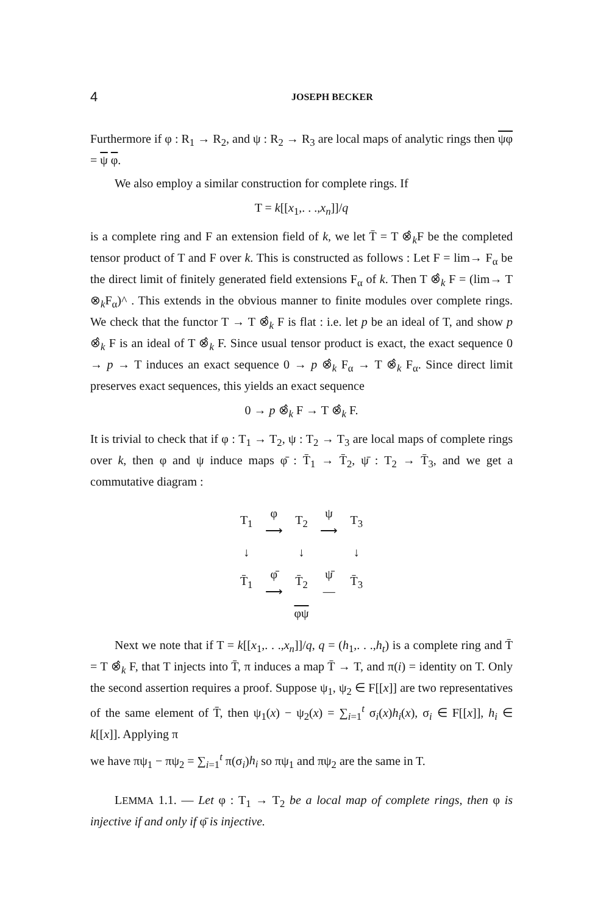4 JOSEPH BECKER
Furthermore if φ : R<sub>1</sub> → R<sub>2</sub>, and ψ : R<sub>2</sub> → R<sub>3</sub> are local maps of analytic rings then ψφ = ψ φ.
We also employ a similar construction for complete rings. If
T = k[[x<sub>1</sub>,. . .,x<sub>n</sub>]]/q
is a complete ring and F an extension field of k, we let T̄ = T ⊗̂<sub>k</sub>F be the completed tensor product of T and F over k. This is constructed as follows : Let F = lim→ F<sub>α</sub> be the direct limit of finitely generated field extensions F<sub>α</sub> of k. Then T ⊗̂<sub>k</sub> F = (lim→ T ⊗<sub>k</sub>F<sub>α</sub>)^ . This extends in the obvious manner to finite modules over complete rings. We check that the functor T → T ⊗̂<sub>k</sub> F is flat : i.e. let p be an ideal of T, and show p ⊗̂<sub>k</sub> F is an ideal of T ⊗̂<sub>k</sub> F. Since usual tensor product is exact, the exact sequence 0 → p → T induces an exact sequence 0 → p ⊗̂<sub>k</sub> F<sub>α</sub> → T ⊗̂<sub>k</sub> F<sub>α</sub>. Since direct limit preserves exact sequences, this yields an exact sequence
0 → p ⊗̂<sub>k</sub> F → T ⊗̂<sub>k</sub> F.
It is trivial to check that if φ : T<sub>1</sub> → T<sub>2</sub>, ψ : T<sub>2</sub> → T<sub>3</sub> are local maps of complete rings over k, then φ and ψ induce maps φ̄ : T̄<sub>1</sub> → T̄<sub>2</sub>, ψ̄ : T<sub>2</sub> → T̄<sub>3</sub>, and we get a commutative diagram :
| T<sub>1</sub> | φ ⟶ | T<sub>2</sub> | ψ ⟶ | T<sub>3</sub> |
| ↓ | | ↓ | | ↓ |
| T̄<sub>1</sub> | φ̄ ⟶ | T̄<sub>2</sub> | ψ̄ — | T̄<sub>3</sub> |
| φψ | | | | |
Next we note that if T = k[[x<sub>1</sub>,. . .,x<sub>n</sub>]]/q, q = (h<sub>1</sub>,. . .,h<sub>t</sub>) is a complete ring and T̄ = T ⊗̂<sub>k</sub> F, that T injects into T̄, π induces a map T̄ → T, and π(i) = identity on T. Only the second assertion requires a proof. Suppose ψ<sub>1</sub>, ψ<sub>2</sub> ∈ F[[x]] are two representatives of the same element of T̄, then ψ<sub>1</sub>(x) − ψ<sub>2</sub>(x) = ∑<sub>i=1</sub><sup>t</sup> σ<sub>i</sub>(x)h<sub>i</sub>(x), σ<sub>i</sub> ∈ F[[x]], h<sub>i</sub> ∈ k[[x]]. Applying π
we have πψ<sub>1</sub> − πψ<sub>2</sub> = ∑<sub>i=1</sub><sup>t</sup> π(σ<sub>i</sub>)h<sub>i</sub> so πψ<sub>1</sub> and πψ<sub>2</sub> are the same in T.
LEMMA 1.1. — Let φ : T<sub>1</sub> → T<sub>2</sub> be a local map of complete rings, then φ is injective if and only if φ̄ is injective.